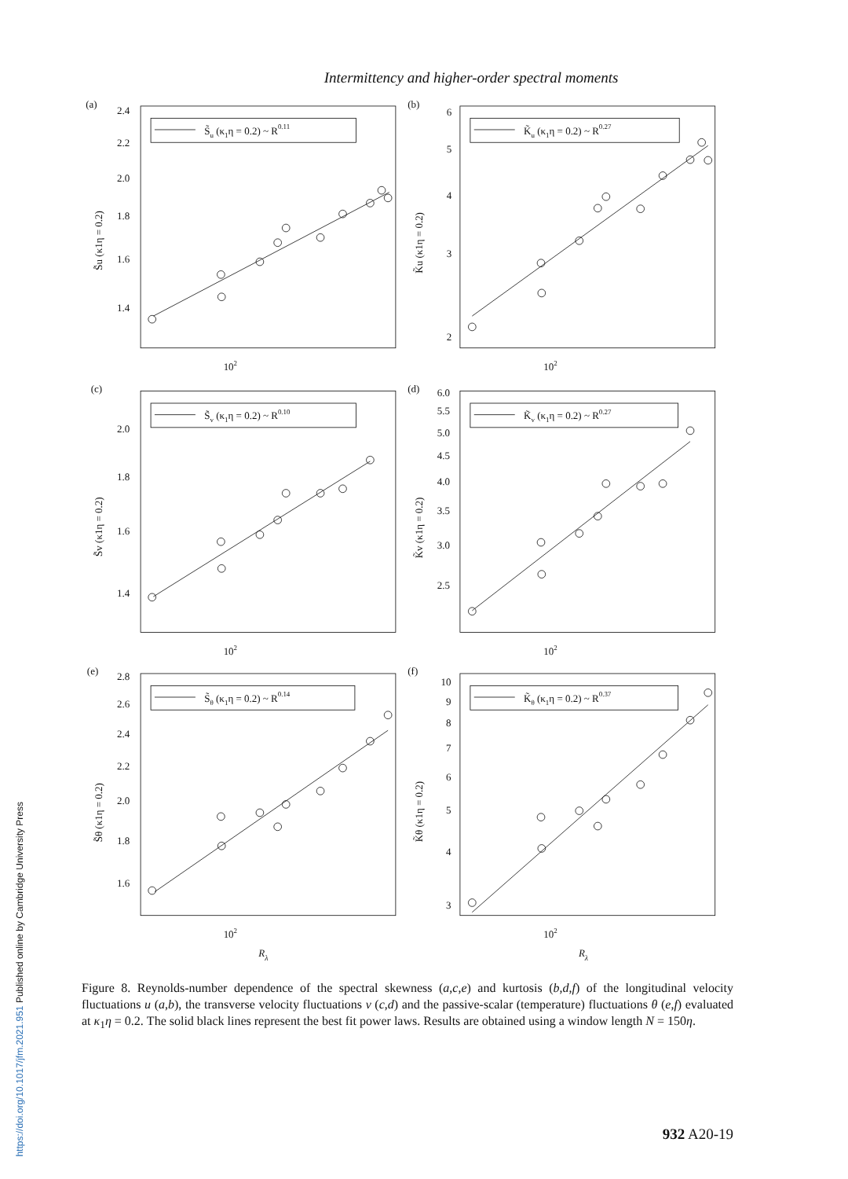https://doi.org/10.1017/jfm.2021.951 Published online by Cambridge University Press
Intermittency and higher-order spectral moments
(a)
S̃u (κ1η = 0.2) ~ R0.11
2.4
2.2
2.0
1.8
1.6
1.4
102
S̃u (κ1η = 0.2)
(b)
K̃u (κ1η = 0.2) ~ R0.27
6
5
4
3
2
102
K̃u (κ1η = 0.2)
(c)
S̃v (κ1η = 0.2) ~ R0.10
2.0
1.8
1.6
1.4
102
S̃v (κ1η = 0.2)
(d)
K̃v (κ1η = 0.2) ~ R0.27
6.0
5.5
5.0
4.5
4.0
3.5
3.0
2.5
102
K̃v (κ1η = 0.2)
(e)
S̃θ (κ1η = 0.2) ~ R0.14
2.8
2.6
2.4
2.2
2.0
1.8
1.6
102
Rλ
S̃θ (κ1η = 0.2)
(f)
K̃θ (κ1η = 0.2) ~ R0.37
10
9
8
7
6
5
4
3
102
Rλ
K̃θ (κ1η = 0.2)
Figure 8. Reynolds-number dependence of the spectral skewness (a,c,e) and kurtosis (b,d,f) of the longitudinal velocity fluctuations u (a,b), the transverse velocity fluctuations v (c,d) and the passive-scalar (temperature) fluctuations θ (e,f) evaluated at κ<sub>1</sub>η = 0.2. The solid black lines represent the best fit power laws. Results are obtained using a window length N = 150η.
932 A20-19